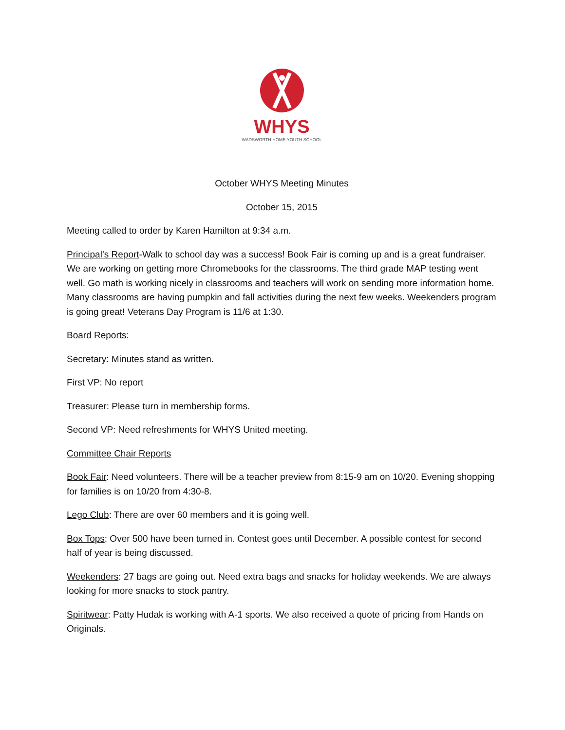WHYS
WADSWORTH HOME YOUTH SCHOOL
October WHYS Meeting Minutes
October 15, 2015
Meeting called to order by Karen Hamilton at 9:34 a.m.
Principal’s Report-Walk to school day was a success! Book Fair is coming up and is a great fundraiser. We are working on getting more Chromebooks for the classrooms. The third grade MAP testing went well. Go math is working nicely in classrooms and teachers will work on sending more information home. Many classrooms are having pumpkin and fall activities during the next few weeks. Weekenders program is going great! Veterans Day Program is 11/6 at 1:30.
Board Reports:
Secretary: Minutes stand as written.
First VP: No report
Treasurer: Please turn in membership forms.
Second VP: Need refreshments for WHYS United meeting.
Committee Chair Reports
Book Fair: Need volunteers. There will be a teacher preview from 8:15-9 am on 10/20. Evening shopping for families is on 10/20 from 4:30-8.
Lego Club: There are over 60 members and it is going well.
Box Tops: Over 500 have been turned in. Contest goes until December. A possible contest for second half of year is being discussed.
Weekenders: 27 bags are going out. Need extra bags and snacks for holiday weekends. We are always looking for more snacks to stock pantry.
Spiritwear: Patty Hudak is working with A-1 sports. We also received a quote of pricing from Hands on Originals.